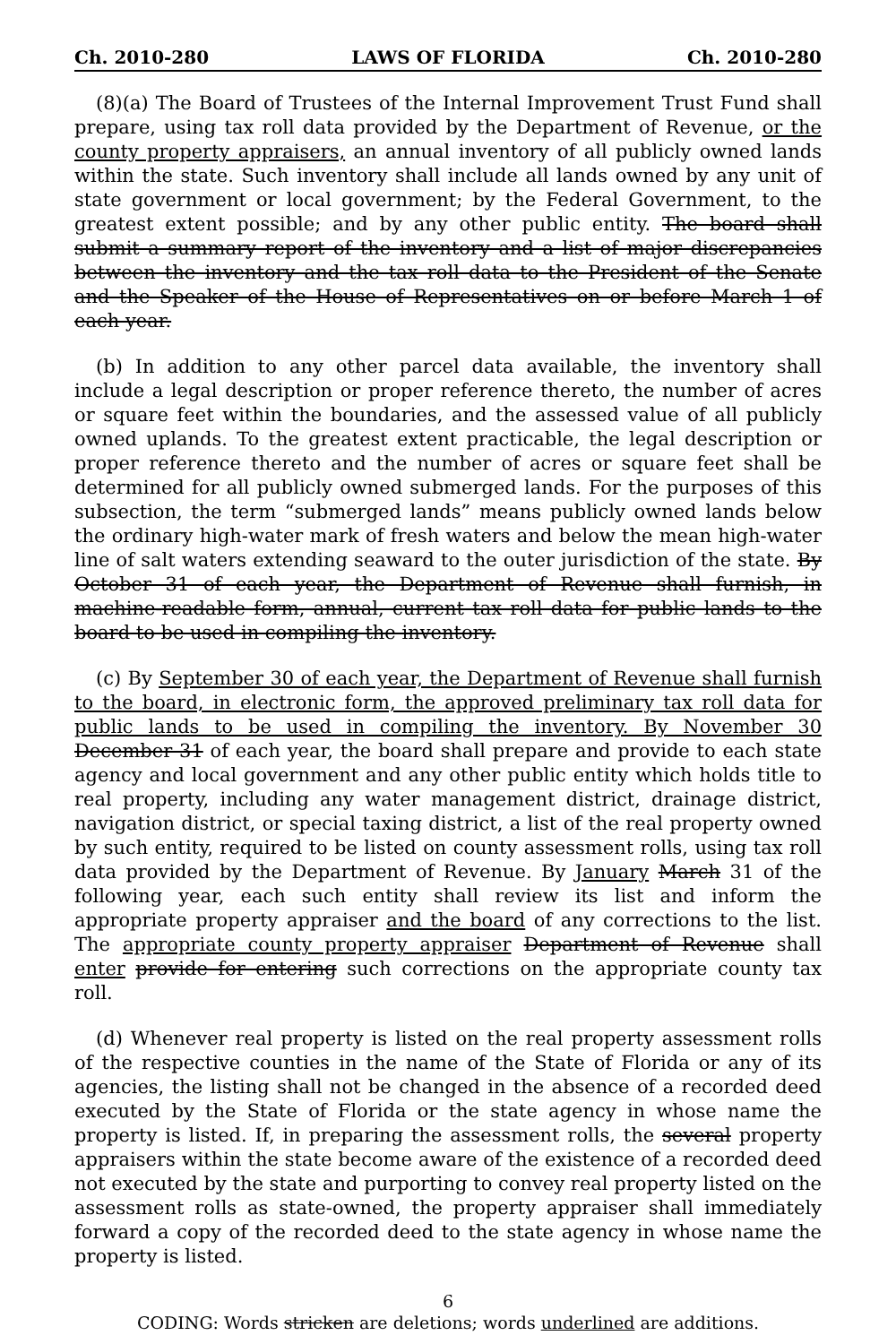Ch. 2010-280 LAWS OF FLORIDA Ch. 2010-280
(8)(a) The Board of Trustees of the Internal Improvement Trust Fund shall prepare, using tax roll data provided by the Department of Revenue, or the county property appraisers, an annual inventory of all publicly owned lands within the state. Such inventory shall include all lands owned by any unit of state government or local government; by the Federal Government, to the greatest extent possible; and by any other public entity. The board shall submit a summary report of the inventory and a list of major discrepancies between the inventory and the tax roll data to the President of the Senate and the Speaker of the House of Representatives on or before March 1 of each year.
(b) In addition to any other parcel data available, the inventory shall include a legal description or proper reference thereto, the number of acres or square feet within the boundaries, and the assessed value of all publicly owned uplands. To the greatest extent practicable, the legal description or proper reference thereto and the number of acres or square feet shall be determined for all publicly owned submerged lands. For the purposes of this subsection, the term “submerged lands” means publicly owned lands below the ordinary high-water mark of fresh waters and below the mean high-water line of salt waters extending seaward to the outer jurisdiction of the state. By October 31 of each year, the Department of Revenue shall furnish, in machine-readable form, annual, current tax roll data for public lands to the board to be used in compiling the inventory.
(c) By September 30 of each year, the Department of Revenue shall furnish to the board, in electronic form, the approved preliminary tax roll data for public lands to be used in compiling the inventory. By November 30 December 31 of each year, the board shall prepare and provide to each state agency and local government and any other public entity which holds title to real property, including any water management district, drainage district, navigation district, or special taxing district, a list of the real property owned by such entity, required to be listed on county assessment rolls, using tax roll data provided by the Department of Revenue. By January March 31 of the following year, each such entity shall review its list and inform the appropriate property appraiser and the board of any corrections to the list. The appropriate county property appraiser Department of Revenue shall enter provide for entering such corrections on the appropriate county tax roll.
(d) Whenever real property is listed on the real property assessment rolls of the respective counties in the name of the State of Florida or any of its agencies, the listing shall not be changed in the absence of a recorded deed executed by the State of Florida or the state agency in whose name the property is listed. If, in preparing the assessment rolls, the several property appraisers within the state become aware of the existence of a recorded deed not executed by the state and purporting to convey real property listed on the assessment rolls as state-owned, the property appraiser shall immediately forward a copy of the recorded deed to the state agency in whose name the property is listed.
6
CODING: Words stricken are deletions; words underlined are additions.